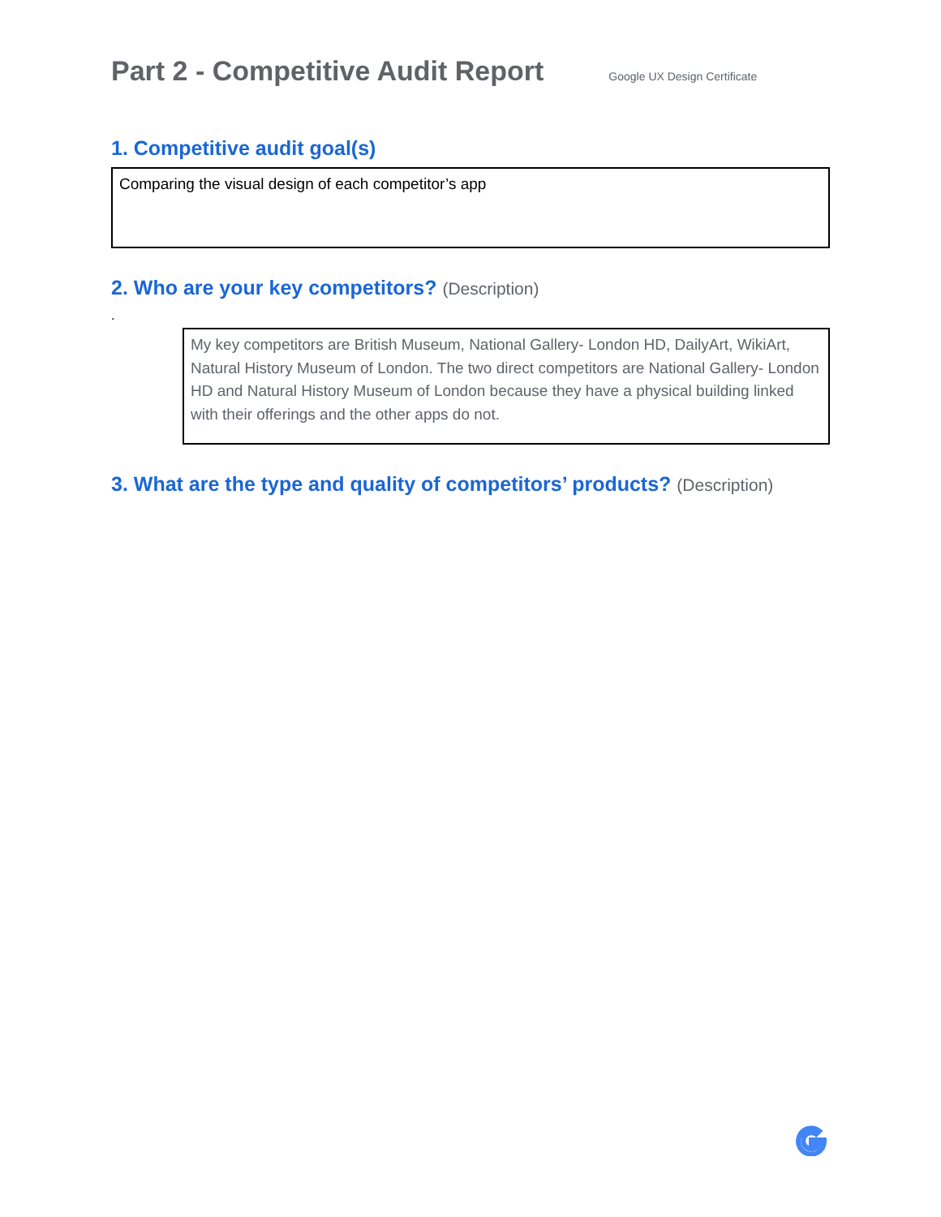Part 2 - Competitive Audit Report
Google UX Design Certificate
1. Competitive audit goal(s)
Comparing the visual design of each competitor’s app
2. Who are your key competitors? (Description)
.
My key competitors are British Museum, National Gallery- London HD, DailyArt, WikiArt, Natural History Museum of London. The two direct competitors are National Gallery- London HD and Natural History Museum of London because they have a physical building linked with their offerings and the other apps do not.
3. What are the type and quality of competitors’ products? (Description)